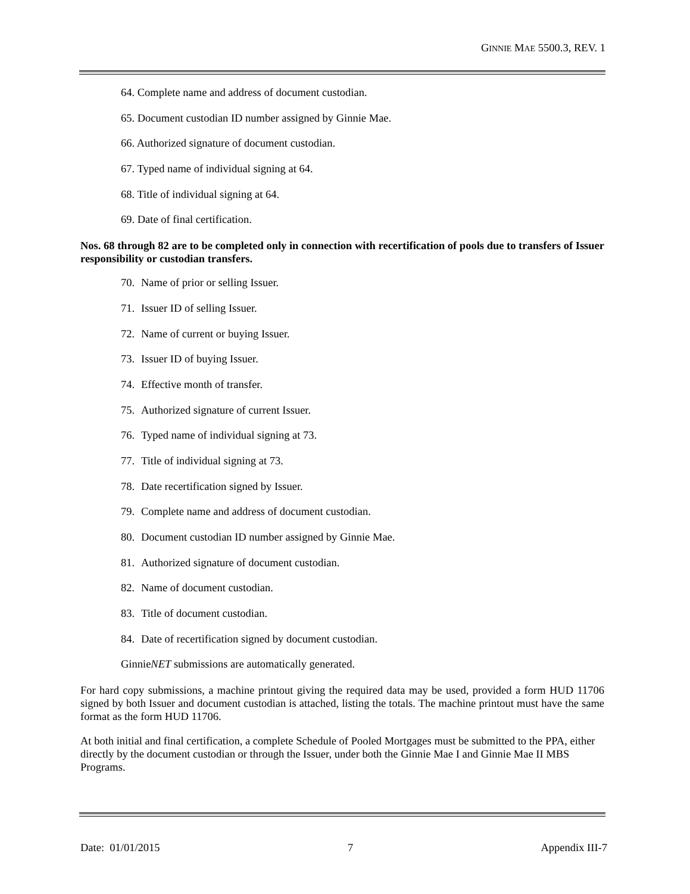GINNIE MAE 5500.3, REV. 1
64. Complete name and address of document custodian.
65. Document custodian ID number assigned by Ginnie Mae.
66. Authorized signature of document custodian.
67. Typed name of individual signing at 64.
68. Title of individual signing at 64.
69. Date of final certification.
Nos. 68 through 82 are to be completed only in connection with recertification of pools due to transfers of Issuer responsibility or custodian transfers.
70. Name of prior or selling Issuer.
71. Issuer ID of selling Issuer.
72. Name of current or buying Issuer.
73. Issuer ID of buying Issuer.
74. Effective month of transfer.
75. Authorized signature of current Issuer.
76. Typed name of individual signing at 73.
77. Title of individual signing at 73.
78. Date recertification signed by Issuer.
79. Complete name and address of document custodian.
80. Document custodian ID number assigned by Ginnie Mae.
81. Authorized signature of document custodian.
82. Name of document custodian.
83. Title of document custodian.
84. Date of recertification signed by document custodian.
GinnieNET submissions are automatically generated.
For hard copy submissions, a machine printout giving the required data may be used, provided a form HUD 11706 signed by both Issuer and document custodian is attached, listing the totals. The machine printout must have the same format as the form HUD 11706.
At both initial and final certification, a complete Schedule of Pooled Mortgages must be submitted to the PPA, either directly by the document custodian or through the Issuer, under both the Ginnie Mae I and Ginnie Mae II MBS Programs.
Date: 01/01/2015 7 Appendix III-7